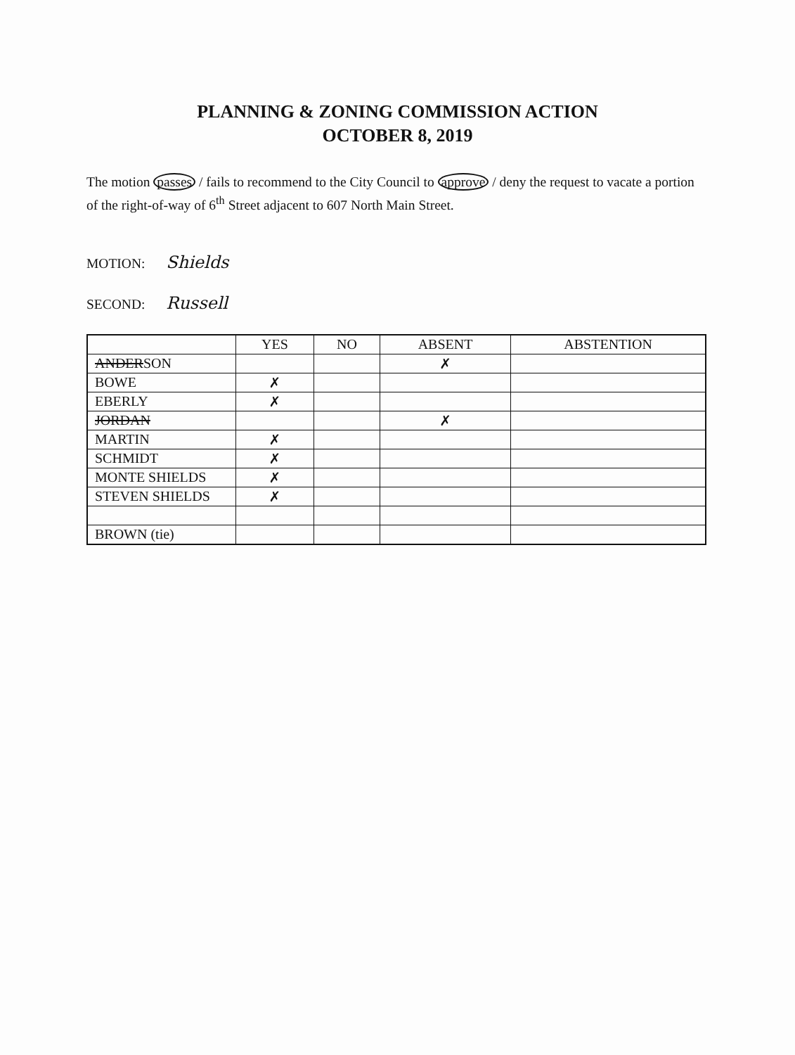PLANNING & ZONING COMMISSION ACTION
OCTOBER 8, 2019
The motion passes / fails to recommend to the City Council to approve / deny the request to vacate a portion of the right-of-way of 6<sup>th</sup> Street adjacent to 607 North Main Street.
MOTION: Shields
SECOND: Russell
| | YES | NO | ABSENT | ABSTENTION |
| --- | --- | --- | --- | --- |
| ANDER SON | | | ✗ | |
| BOWE | ✗ | | | |
| EBERLY | ✗ | | | |
| JORDAN | | | ✗ | |
| MARTIN | ✗ | | | |
| SCHMIDT | ✗ | | | |
| MONTE SHIELDS | ✗ | | | |
| STEVEN SHIELDS | ✗ | | | |
| BROWN (tie) | | | | |